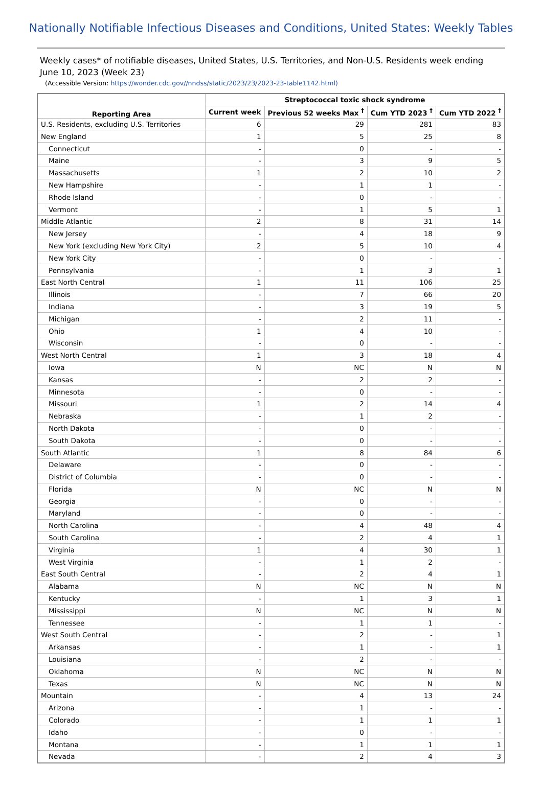Nationally Notifiable Infectious Diseases and Conditions, United States: Weekly Tables
Weekly cases* of notifiable diseases, United States, U.S. Territories, and Non-U.S. Residents week ending June 10, 2023 (Week 23)
(Accessible Version: https://wonder.cdc.gov//nndss/static/2023/23/2023-23-table1142.html)
| Reporting Area | Streptococcal toxic shock syndrome | | | |
| --- | --- | --- | --- | --- |
| | Current week | Previous 52 weeks Max <sup>†</sup> | Cum YTD 2023 <sup>†</sup> | Cum YTD 2022 <sup>†</sup> |
| U.S. Residents, excluding U.S. Territories | 6 | 29 | 281 | 83 |
| New England | 1 | 5 | 25 | 8 |
| Connecticut | - | 0 | - | - |
| Maine | - | 3 | 9 | 5 |
| Massachusetts | 1 | 2 | 10 | 2 |
| New Hampshire | - | 1 | 1 | - |
| Rhode Island | - | 0 | - | - |
| Vermont | - | 1 | 5 | 1 |
| Middle Atlantic | 2 | 8 | 31 | 14 |
| New Jersey | - | 4 | 18 | 9 |
| New York (excluding New York City) | 2 | 5 | 10 | 4 |
| New York City | - | 0 | - | - |
| Pennsylvania | - | 1 | 3 | 1 |
| East North Central | 1 | 11 | 106 | 25 |
| Illinois | - | 7 | 66 | 20 |
| Indiana | - | 3 | 19 | 5 |
| Michigan | - | 2 | 11 | - |
| Ohio | 1 | 4 | 10 | - |
| Wisconsin | - | 0 | - | - |
| West North Central | 1 | 3 | 18 | 4 |
| Iowa | N | NC | N | N |
| Kansas | - | 2 | 2 | - |
| Minnesota | - | 0 | - | - |
| Missouri | 1 | 2 | 14 | 4 |
| Nebraska | - | 1 | 2 | - |
| North Dakota | - | 0 | - | - |
| South Dakota | - | 0 | - | - |
| South Atlantic | 1 | 8 | 84 | 6 |
| Delaware | - | 0 | - | - |
| District of Columbia | - | 0 | - | - |
| Florida | N | NC | N | N |
| Georgia | - | 0 | - | - |
| Maryland | - | 0 | - | - |
| North Carolina | - | 4 | 48 | 4 |
| South Carolina | - | 2 | 4 | 1 |
| Virginia | 1 | 4 | 30 | 1 |
| West Virginia | - | 1 | 2 | - |
| East South Central | - | 2 | 4 | 1 |
| Alabama | N | NC | N | N |
| Kentucky | - | 1 | 3 | 1 |
| Mississippi | N | NC | N | N |
| Tennessee | - | 1 | 1 | - |
| West South Central | - | 2 | - | 1 |
| Arkansas | - | 1 | - | 1 |
| Louisiana | - | 2 | - | - |
| Oklahoma | N | NC | N | N |
| Texas | N | NC | N | N |
| Mountain | - | 4 | 13 | 24 |
| Arizona | - | 1 | - | - |
| Colorado | - | 1 | 1 | 1 |
| Idaho | - | 0 | - | - |
| Montana | - | 1 | 1 | 1 |
| Nevada | - | 2 | 4 | 3 |